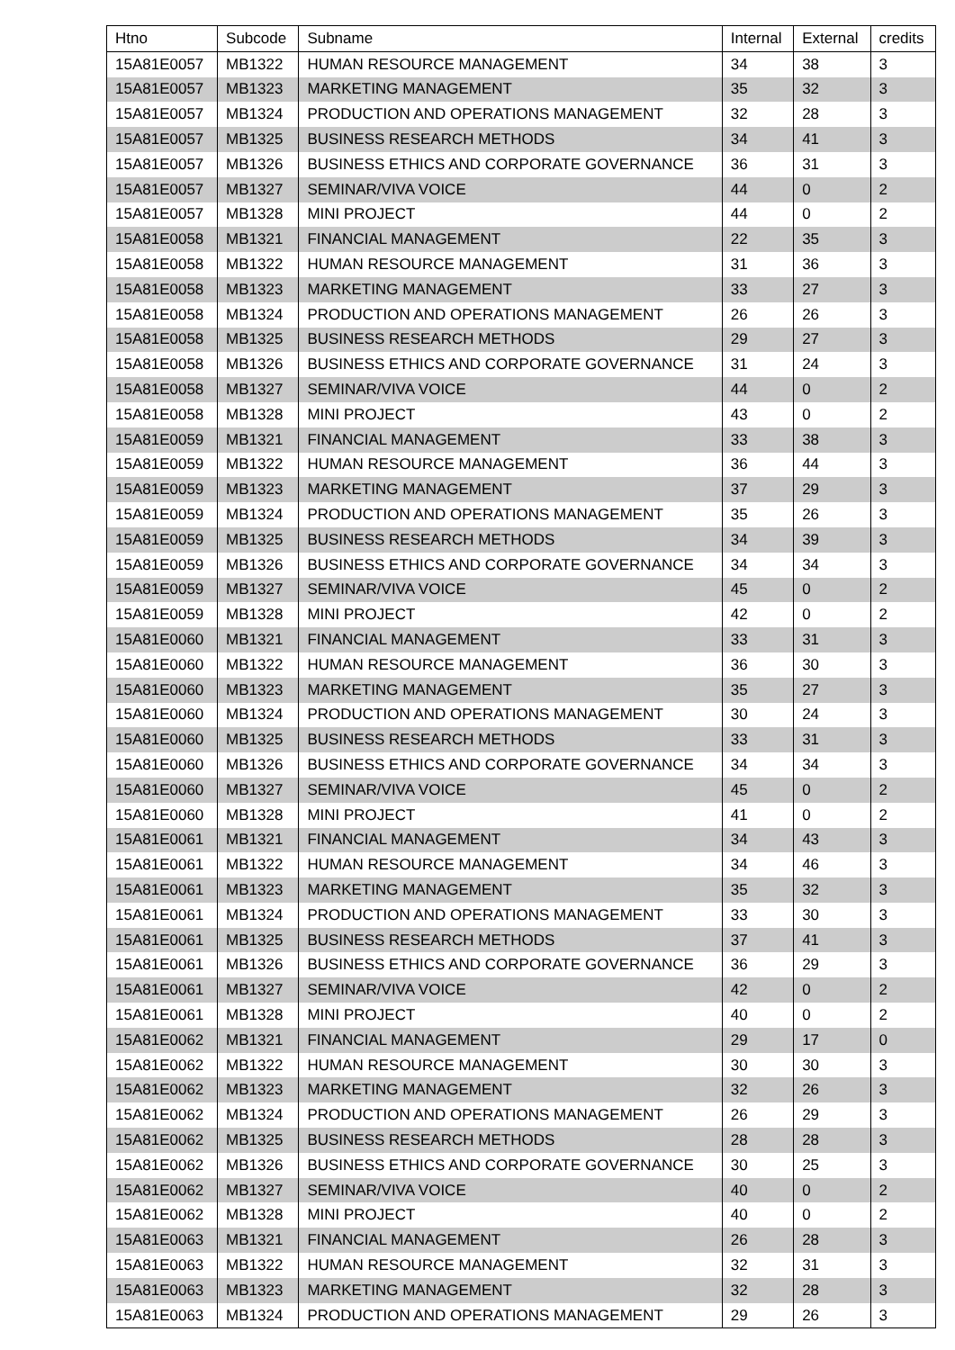| Htno | Subcode | Subname | Internal | External | credits |
| --- | --- | --- | --- | --- | --- |
| 15A81E0057 | MB1322 | HUMAN RESOURCE MANAGEMENT | 34 | 38 | 3 |
| 15A81E0057 | MB1323 | MARKETING MANAGEMENT | 35 | 32 | 3 |
| 15A81E0057 | MB1324 | PRODUCTION AND OPERATIONS MANAGEMENT | 32 | 28 | 3 |
| 15A81E0057 | MB1325 | BUSINESS RESEARCH METHODS | 34 | 41 | 3 |
| 15A81E0057 | MB1326 | BUSINESS ETHICS AND CORPORATE GOVERNANCE | 36 | 31 | 3 |
| 15A81E0057 | MB1327 | SEMINAR/VIVA VOICE | 44 | 0 | 2 |
| 15A81E0057 | MB1328 | MINI PROJECT | 44 | 0 | 2 |
| 15A81E0058 | MB1321 | FINANCIAL MANAGEMENT | 22 | 35 | 3 |
| 15A81E0058 | MB1322 | HUMAN RESOURCE MANAGEMENT | 31 | 36 | 3 |
| 15A81E0058 | MB1323 | MARKETING MANAGEMENT | 33 | 27 | 3 |
| 15A81E0058 | MB1324 | PRODUCTION AND OPERATIONS MANAGEMENT | 26 | 26 | 3 |
| 15A81E0058 | MB1325 | BUSINESS RESEARCH METHODS | 29 | 27 | 3 |
| 15A81E0058 | MB1326 | BUSINESS ETHICS AND CORPORATE GOVERNANCE | 31 | 24 | 3 |
| 15A81E0058 | MB1327 | SEMINAR/VIVA VOICE | 44 | 0 | 2 |
| 15A81E0058 | MB1328 | MINI PROJECT | 43 | 0 | 2 |
| 15A81E0059 | MB1321 | FINANCIAL MANAGEMENT | 33 | 38 | 3 |
| 15A81E0059 | MB1322 | HUMAN RESOURCE MANAGEMENT | 36 | 44 | 3 |
| 15A81E0059 | MB1323 | MARKETING MANAGEMENT | 37 | 29 | 3 |
| 15A81E0059 | MB1324 | PRODUCTION AND OPERATIONS MANAGEMENT | 35 | 26 | 3 |
| 15A81E0059 | MB1325 | BUSINESS RESEARCH METHODS | 34 | 39 | 3 |
| 15A81E0059 | MB1326 | BUSINESS ETHICS AND CORPORATE GOVERNANCE | 34 | 34 | 3 |
| 15A81E0059 | MB1327 | SEMINAR/VIVA VOICE | 45 | 0 | 2 |
| 15A81E0059 | MB1328 | MINI PROJECT | 42 | 0 | 2 |
| 15A81E0060 | MB1321 | FINANCIAL MANAGEMENT | 33 | 31 | 3 |
| 15A81E0060 | MB1322 | HUMAN RESOURCE MANAGEMENT | 36 | 30 | 3 |
| 15A81E0060 | MB1323 | MARKETING MANAGEMENT | 35 | 27 | 3 |
| 15A81E0060 | MB1324 | PRODUCTION AND OPERATIONS MANAGEMENT | 30 | 24 | 3 |
| 15A81E0060 | MB1325 | BUSINESS RESEARCH METHODS | 33 | 31 | 3 |
| 15A81E0060 | MB1326 | BUSINESS ETHICS AND CORPORATE GOVERNANCE | 34 | 34 | 3 |
| 15A81E0060 | MB1327 | SEMINAR/VIVA VOICE | 45 | 0 | 2 |
| 15A81E0060 | MB1328 | MINI PROJECT | 41 | 0 | 2 |
| 15A81E0061 | MB1321 | FINANCIAL MANAGEMENT | 34 | 43 | 3 |
| 15A81E0061 | MB1322 | HUMAN RESOURCE MANAGEMENT | 34 | 46 | 3 |
| 15A81E0061 | MB1323 | MARKETING MANAGEMENT | 35 | 32 | 3 |
| 15A81E0061 | MB1324 | PRODUCTION AND OPERATIONS MANAGEMENT | 33 | 30 | 3 |
| 15A81E0061 | MB1325 | BUSINESS RESEARCH METHODS | 37 | 41 | 3 |
| 15A81E0061 | MB1326 | BUSINESS ETHICS AND CORPORATE GOVERNANCE | 36 | 29 | 3 |
| 15A81E0061 | MB1327 | SEMINAR/VIVA VOICE | 42 | 0 | 2 |
| 15A81E0061 | MB1328 | MINI PROJECT | 40 | 0 | 2 |
| 15A81E0062 | MB1321 | FINANCIAL MANAGEMENT | 29 | 17 | 0 |
| 15A81E0062 | MB1322 | HUMAN RESOURCE MANAGEMENT | 30 | 30 | 3 |
| 15A81E0062 | MB1323 | MARKETING MANAGEMENT | 32 | 26 | 3 |
| 15A81E0062 | MB1324 | PRODUCTION AND OPERATIONS MANAGEMENT | 26 | 29 | 3 |
| 15A81E0062 | MB1325 | BUSINESS RESEARCH METHODS | 28 | 28 | 3 |
| 15A81E0062 | MB1326 | BUSINESS ETHICS AND CORPORATE GOVERNANCE | 30 | 25 | 3 |
| 15A81E0062 | MB1327 | SEMINAR/VIVA VOICE | 40 | 0 | 2 |
| 15A81E0062 | MB1328 | MINI PROJECT | 40 | 0 | 2 |
| 15A81E0063 | MB1321 | FINANCIAL MANAGEMENT | 26 | 28 | 3 |
| 15A81E0063 | MB1322 | HUMAN RESOURCE MANAGEMENT | 32 | 31 | 3 |
| 15A81E0063 | MB1323 | MARKETING MANAGEMENT | 32 | 28 | 3 |
| 15A81E0063 | MB1324 | PRODUCTION AND OPERATIONS MANAGEMENT | 29 | 26 | 3 |